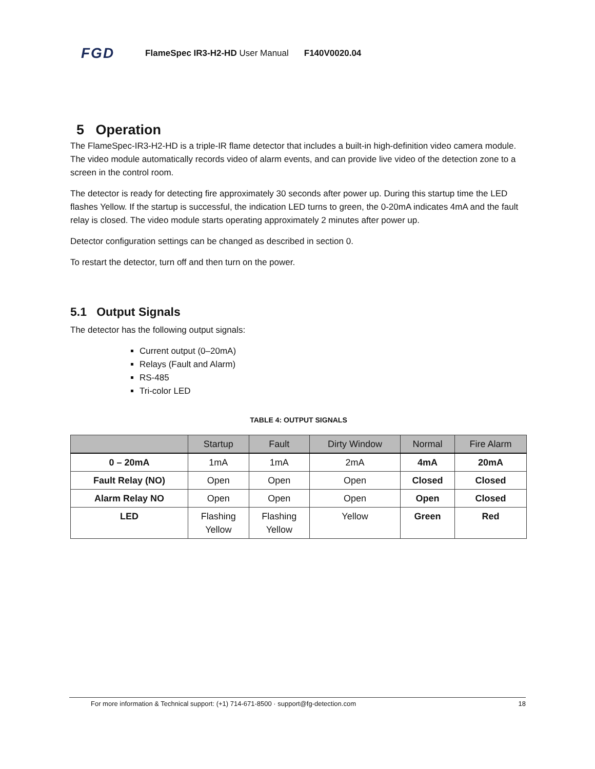FGD FlameSpec IR3-H2-HD User Manual F140V0020.04
5 Operation
The FlameSpec-IR3-H2-HD is a triple-IR flame detector that includes a built-in high-definition video camera module. The video module automatically records video of alarm events, and can provide live video of the detection zone to a screen in the control room.
The detector is ready for detecting fire approximately 30 seconds after power up. During this startup time the LED flashes Yellow. If the startup is successful, the indication LED turns to green, the 0-20mA indicates 4mA and the fault relay is closed. The video module starts operating approximately 2 minutes after power up.
Detector configuration settings can be changed as described in section 0.
To restart the detector, turn off and then turn on the power.
5.1 Output Signals
The detector has the following output signals:
Current output (0–20mA)
Relays (Fault and Alarm)
RS-485
Tri-color LED
TABLE 4: OUTPUT SIGNALS
| | Startup | Fault | Dirty Window | Normal | Fire Alarm |
| --- | --- | --- | --- | --- | --- |
| 0 – 20mA | 1mA | 1mA | 2mA | 4mA | 20mA |
| Fault Relay (NO) | Open | Open | Open | Closed | Closed |
| Alarm Relay NO | Open | Open | Open | Open | Closed |
| LED | Flashing Yellow | Flashing Yellow | Yellow | Green | Red |
For more information & Technical support: (+1) 714-671-8500 · support@fg-detection.com 18